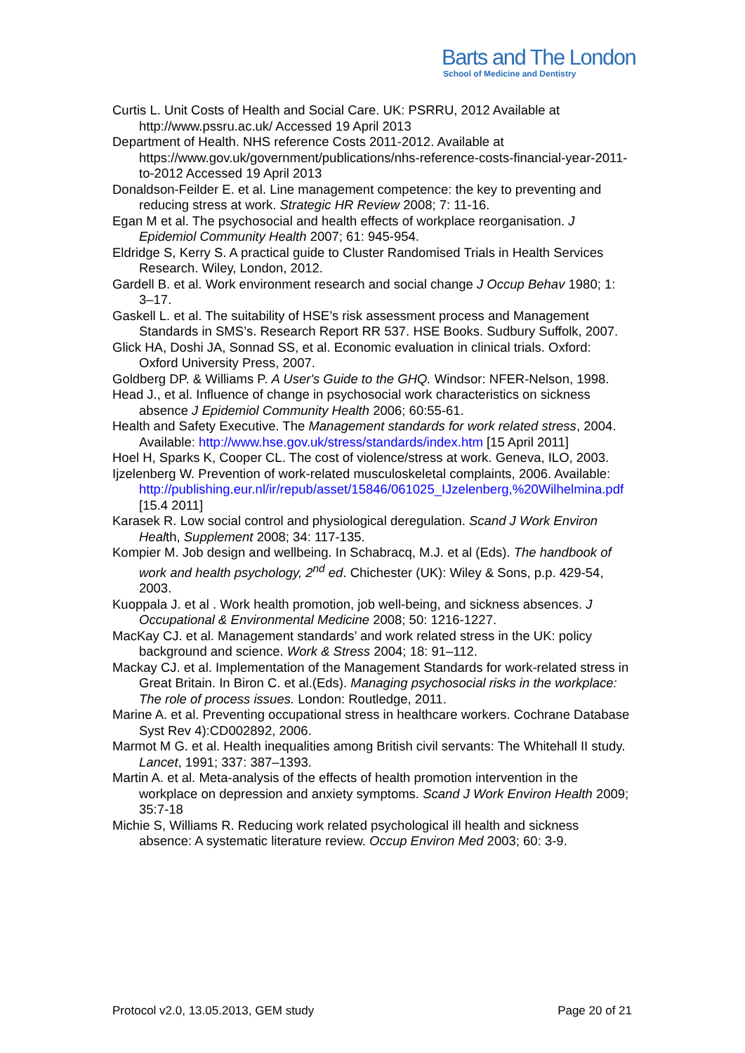Barts and The London
School of Medicine and Dentistry
Curtis L. Unit Costs of Health and Social Care. UK: PSRRU, 2012 Available at http://www.pssru.ac.uk/ Accessed 19 April 2013
Department of Health. NHS reference Costs 2011-2012. Available at https://www.gov.uk/government/publications/nhs-reference-costs-financial-year-2011-to-2012 Accessed 19 April 2013
Donaldson-Feilder E. et al. Line management competence: the key to preventing and reducing stress at work. Strategic HR Review 2008; 7: 11-16.
Egan M et al. The psychosocial and health effects of workplace reorganisation. J Epidemiol Community Health 2007; 61: 945-954.
Eldridge S, Kerry S. A practical guide to Cluster Randomised Trials in Health Services Research. Wiley, London, 2012.
Gardell B. et al. Work environment research and social change J Occup Behav 1980; 1: 3–17.
Gaskell L. et al. The suitability of HSE’s risk assessment process and Management Standards in SMS’s. Research Report RR 537. HSE Books. Sudbury Suffolk, 2007.
Glick HA, Doshi JA, Sonnad SS, et al. Economic evaluation in clinical trials. Oxford: Oxford University Press, 2007.
Goldberg DP. & Williams P. A User's Guide to the GHQ. Windsor: NFER-Nelson, 1998.
Head J., et al. Influence of change in psychosocial work characteristics on sickness absence J Epidemiol Community Health 2006; 60:55-61.
Health and Safety Executive. The Management standards for work related stress, 2004. Available: http://www.hse.gov.uk/stress/standards/index.htm [15 April 2011]
Hoel H, Sparks K, Cooper CL. The cost of violence/stress at work. Geneva, ILO, 2003.
Ijzelenberg W. Prevention of work-related musculoskeletal complaints, 2006. Available:
http://publishing.eur.nl/ir/repub/asset/15846/061025_IJzelenberg,%20Wilhelmina.pdf [15.4 2011]
Karasek R. Low social control and physiological deregulation. Scand J Work Environ Health, Supplement 2008; 34: 117-135.
Kompier M. Job design and wellbeing. In Schabracq, M.J. et al (Eds). The handbook of work and health psychology, 2<sup>nd</sup> ed. Chichester (UK): Wiley & Sons, p.p. 429-54, 2003.
Kuoppala J. et al . Work health promotion, job well-being, and sickness absences. J Occupational & Environmental Medicine 2008; 50: 1216-1227.
MacKay CJ. et al. Management standards’ and work related stress in the UK: policy background and science. Work & Stress 2004; 18: 91–112.
Mackay CJ. et al. Implementation of the Management Standards for work-related stress in Great Britain. In Biron C. et al.(Eds). Managing psychosocial risks in the workplace: The role of process issues. London: Routledge, 2011.
Marine A. et al. Preventing occupational stress in healthcare workers. Cochrane Database Syst Rev 4):CD002892, 2006.
Marmot M G. et al. Health inequalities among British civil servants: The Whitehall II study. Lancet, 1991; 337: 387–1393.
Martin A. et al. Meta-analysis of the effects of health promotion intervention in the workplace on depression and anxiety symptoms. Scand J Work Environ Health 2009; 35:7-18
Michie S, Williams R. Reducing work related psychological ill health and sickness absence: A systematic literature review. Occup Environ Med 2003; 60: 3-9.
Protocol v2.0, 13.05.2013, GEM study Page 20 of 21